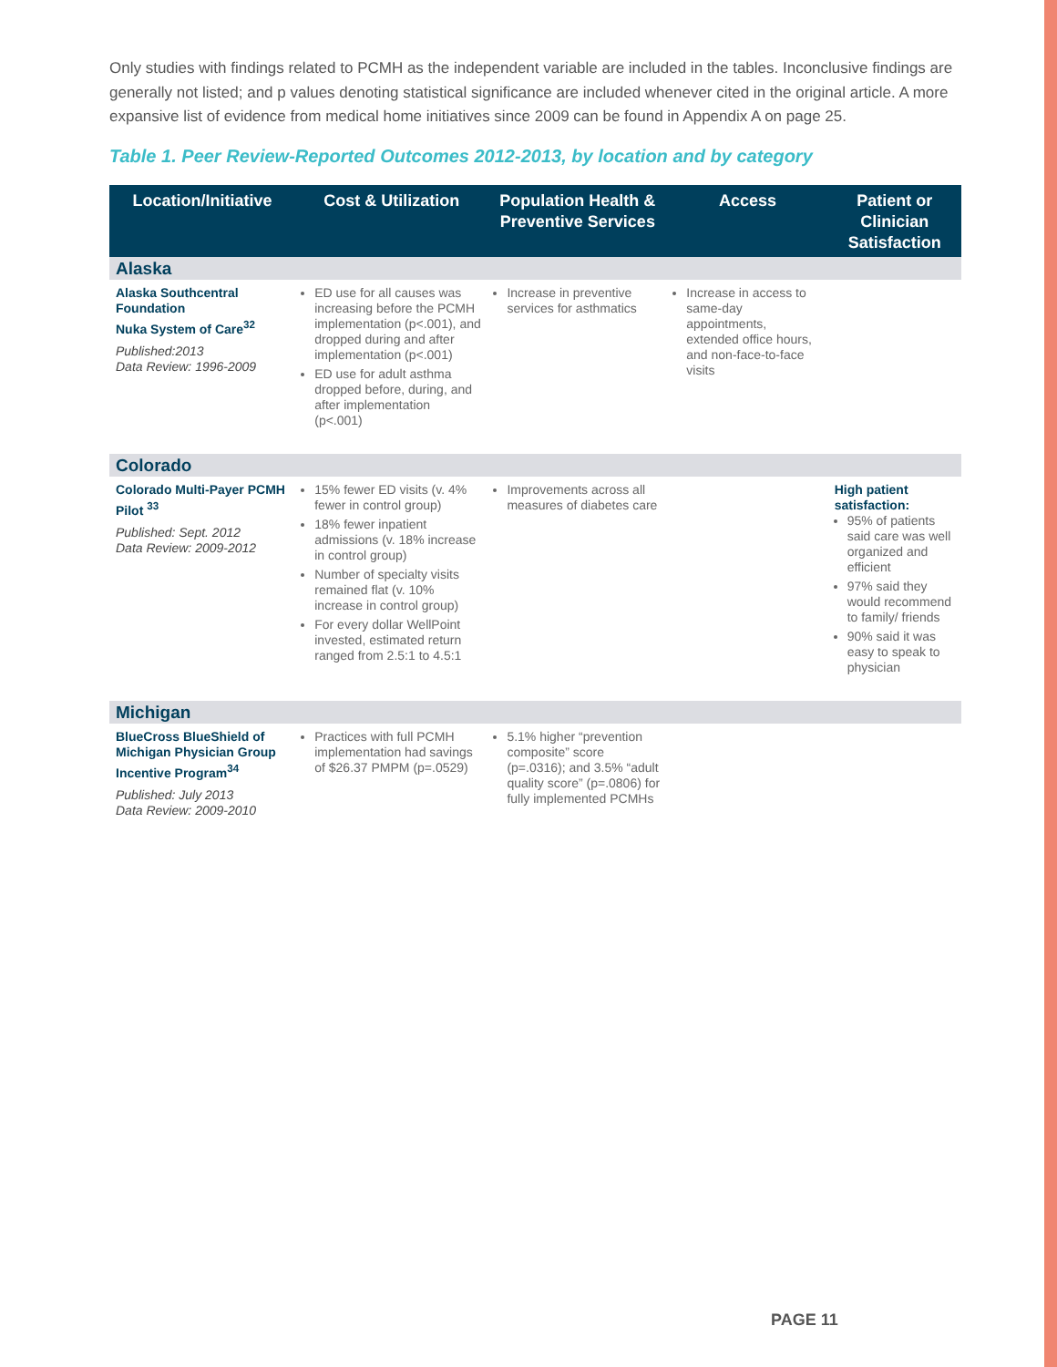Only studies with findings related to PCMH as the independent variable are included in the tables. Inconclusive findings are generally not listed; and p values denoting statistical significance are included whenever cited in the original article. A more expansive list of evidence from medical home initiatives since 2009 can be found in Appendix A on page 25.
Table 1. Peer Review-Reported Outcomes 2012-2013, by location and by category
| Location/Initiative | Cost & Utilization | Population Health & Preventive Services | Access | Patient or Clinician Satisfaction |
| --- | --- | --- | --- | --- |
| Alaska | | | | |
| Alaska Southcentral Foundation Nuka System of Care<sup>32</sup> Published:2013 Data Review: 1996-2009 | ED use for all causes was increasing before the PCMH implementation (p<.001), and dropped during and after implementation (p<.001) ED use for adult asthma dropped before, during, and after implementation (p<.001) | Increase in preventive services for asthmatics | Increase in access to same-day appointments, extended office hours, and non-face-to-face visits | |
| Colorado | | | | |
| Colorado Multi-Payer PCMH Pilot <sup>33</sup> Published: Sept. 2012 Data Review: 2009-2012 | 15% fewer ED visits (v. 4% fewer in control group) 18% fewer inpatient admissions (v. 18% increase in control group) Number of specialty visits remained flat (v. 10% increase in control group) For every dollar WellPoint invested, estimated return ranged from 2.5:1 to 4.5:1 | Improvements across all measures of diabetes care | | High patient satisfaction: 95% of patients said care was well organized and efficient 97% said they would recommend to family/ friends 90% said it was easy to speak to physician |
| Michigan | | | | |
| BlueCross BlueShield of Michigan Physician Group Incentive Program<sup>34</sup> Published: July 2013 Data Review: 2009-2010 | Practices with full PCMH implementation had savings of $26.37 PMPM (p=.0529) | 5.1% higher “prevention composite” score (p=.0316); and 3.5% “adult quality score” (p=.0806) for fully implemented PCMHs | | |
PAGE 11